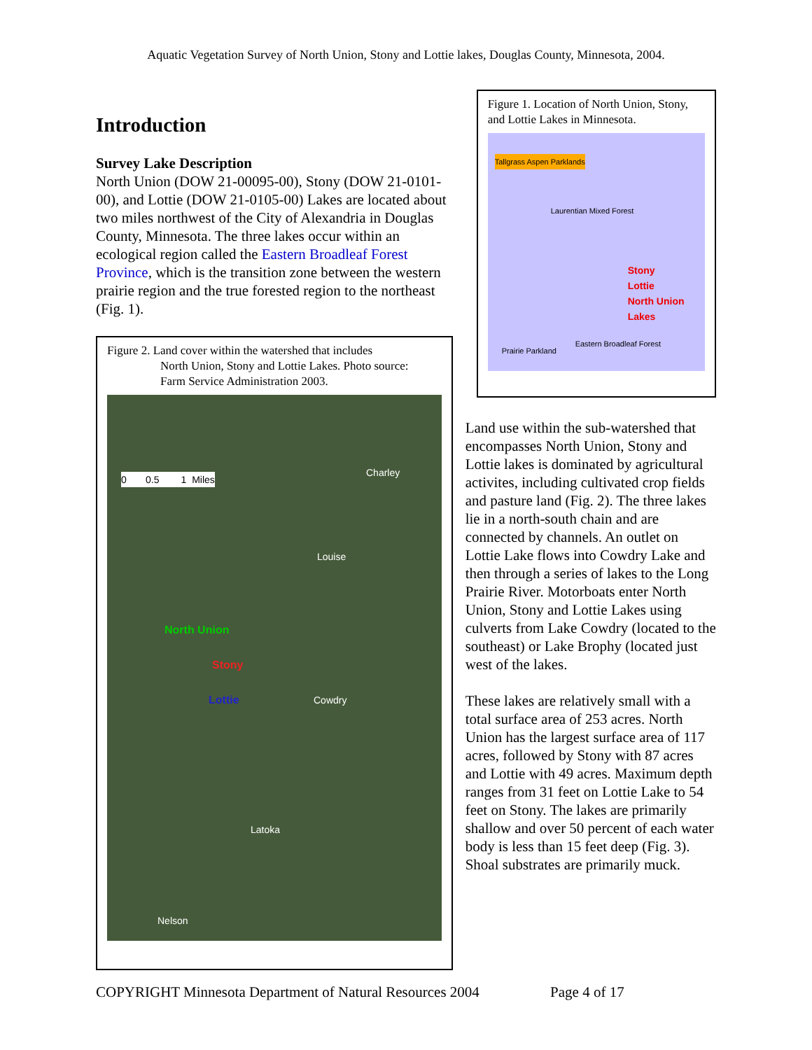Aquatic Vegetation Survey of North Union, Stony and Lottie lakes, Douglas County, Minnesota, 2004.
Introduction
Survey Lake Description
North Union (DOW 21-00095-00), Stony (DOW 21-0101-00), and Lottie (DOW 21-0105-00) Lakes are located about two miles northwest of the City of Alexandria in Douglas County, Minnesota. The three lakes occur within an ecological region called the Eastern Broadleaf Forest Province, which is the transition zone between the western prairie region and the true forested region to the northeast (Fig. 1).
Figure 2. Land cover within the watershed that includes
North Union, Stony and Lottie Lakes. Photo source:
Farm Service Administration 2003.
0 0.5 1 Miles
Charley
Louise
North Union
Stony
Lottie Cowdry
Latoka
Nelson
Figure 1. Location of North Union, Stony, and Lottie Lakes in Minnesota.
Tallgrass Aspen Parklands
Laurentian Mixed Forest
Stony
Lottie
North Union
Lakes
Prairie Parkland
Eastern Broadleaf Forest
Land use within the sub-watershed that encompasses North Union, Stony and Lottie lakes is dominated by agricultural activites, including cultivated crop fields and pasture land (Fig. 2). The three lakes lie in a north-south chain and are connected by channels. An outlet on Lottie Lake flows into Cowdry Lake and then through a series of lakes to the Long Prairie River. Motorboats enter North Union, Stony and Lottie Lakes using culverts from Lake Cowdry (located to the southeast) or Lake Brophy (located just west of the lakes.
These lakes are relatively small with a total surface area of 253 acres. North Union has the largest surface area of 117 acres, followed by Stony with 87 acres and Lottie with 49 acres. Maximum depth ranges from 31 feet on Lottie Lake to 54 feet on Stony. The lakes are primarily shallow and over 50 percent of each water body is less than 15 feet deep (Fig. 3). Shoal substrates are primarily muck.
COPYRIGHT Minnesota Department of Natural Resources 2004 Page 4 of 17